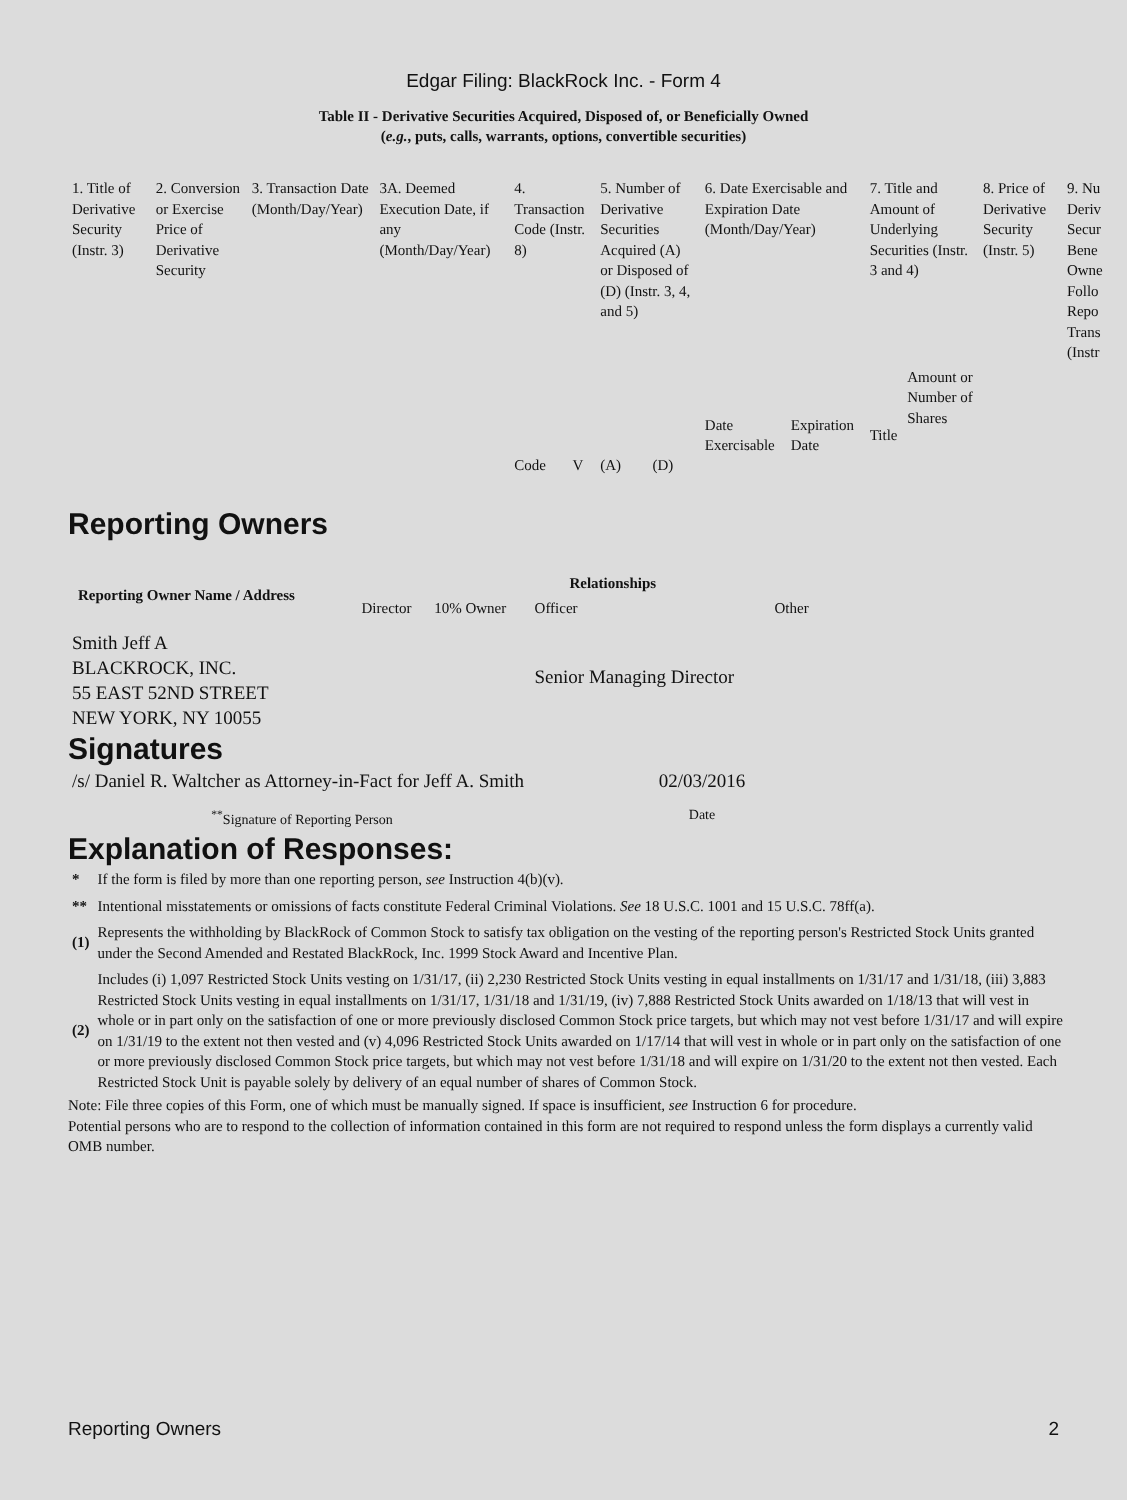Edgar Filing: BlackRock Inc. - Form 4
Table II - Derivative Securities Acquired, Disposed of, or Beneficially Owned
(e.g., puts, calls, warrants, options, convertible securities)
| 1. Title of Derivative Security (Instr. 3) | 2. Conversion or Exercise Price of Derivative Security | 3. Transaction Date (Month/Day/Year) | 3A. Deemed Execution Date, if any (Month/Day/Year) | 4. Transaction Code (Instr. 8) | | 5. Number of Derivative Securities Acquired (A) or Disposed of (D) (Instr. 3, 4, and 5) | | 6. Date Exercisable and Expiration Date (Month/Day/Year) | | 7. Title and Amount of Underlying Securities (Instr. 3 and 4) | | 8. Price of Derivative Security (Instr. 5) | 9. Nu Deriv Secur Bene Owne Follo Repo Trans (Instr |
| --- | --- | --- | --- | --- | --- | --- | --- | --- | --- | --- | --- | --- | --- |
| | | | | Code | V | (A) | (D) | Date Exercisable | Expiration Date | Title | Amount or Number of Shares | | |
Reporting Owners
| Reporting Owner Name / Address | Relationships | | | |
| --- | --- | --- | --- | --- |
| | Director | 10% Owner | Officer | Other |
| Smith Jeff A BLACKROCK, INC. 55 EAST 52ND STREET NEW YORK, NY 10055 | | | Senior Managing Director | |
Signatures
| /s/ Daniel R. Waltcher as Attorney-in-Fact for Jeff A. Smith | 02/03/2016 |
| <sup>**</sup> Signature of Reporting Person | Date |
Explanation of Responses:
| * | If the form is filed by more than one reporting person, see Instruction 4(b)(v). |
| ** | Intentional misstatements or omissions of facts constitute Federal Criminal Violations. See 18 U.S.C. 1001 and 15 U.S.C. 78ff(a). |
| (1) | Represents the withholding by BlackRock of Common Stock to satisfy tax obligation on the vesting of the reporting person's Restricted Stock Units granted under the Second Amended and Restated BlackRock, Inc. 1999 Stock Award and Incentive Plan. |
| (2) | Includes (i) 1,097 Restricted Stock Units vesting on 1/31/17, (ii) 2,230 Restricted Stock Units vesting in equal installments on 1/31/17 and 1/31/18, (iii) 3,883 Restricted Stock Units vesting in equal installments on 1/31/17, 1/31/18 and 1/31/19, (iv) 7,888 Restricted Stock Units awarded on 1/18/13 that will vest in whole or in part only on the satisfaction of one or more previously disclosed Common Stock price targets, but which may not vest before 1/31/17 and will expire on 1/31/19 to the extent not then vested and (v) 4,096 Restricted Stock Units awarded on 1/17/14 that will vest in whole or in part only on the satisfaction of one or more previously disclosed Common Stock price targets, but which may not vest before 1/31/18 and will expire on 1/31/20 to the extent not then vested. Each Restricted Stock Unit is payable solely by delivery of an equal number of shares of Common Stock. |
Note: File three copies of this Form, one of which must be manually signed. If space is insufficient, see Instruction 6 for procedure.
Potential persons who are to respond to the collection of information contained in this form are not required to respond unless the form displays a currently valid OMB number.
Reporting Owners 2